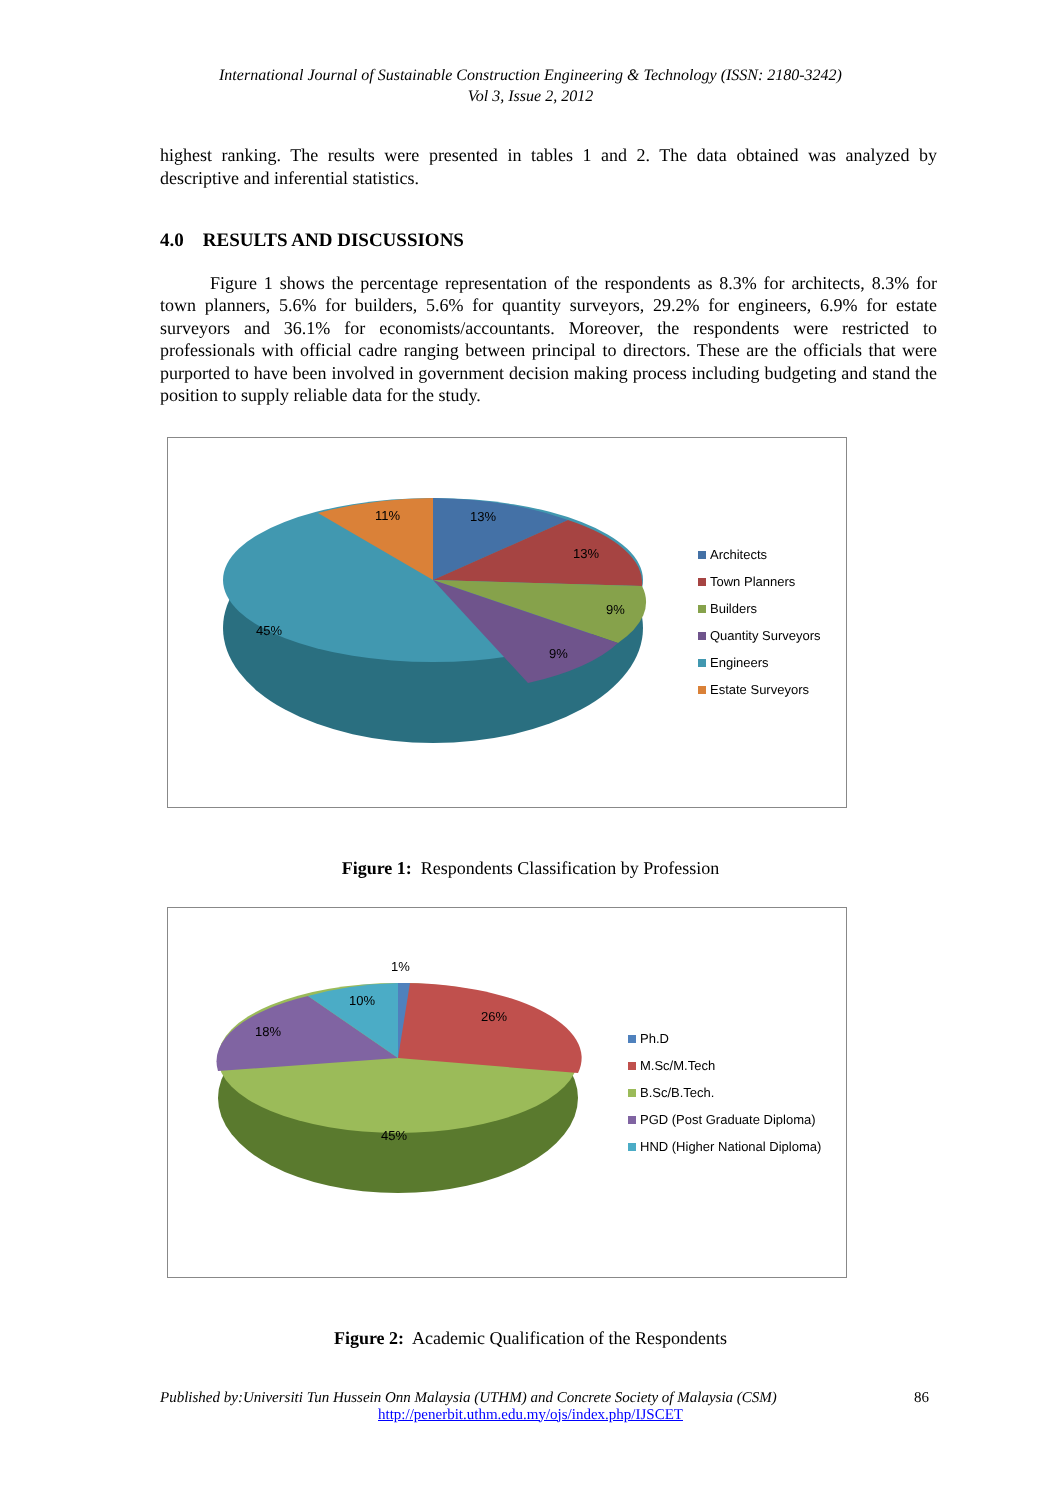International Journal of Sustainable Construction Engineering & Technology (ISSN: 2180-3242)
Vol 3, Issue 2, 2012
highest ranking. The results were presented in tables 1 and 2. The data obtained was analyzed by descriptive and inferential statistics.
4.0 RESULTS AND DISCUSSIONS
Figure 1 shows the percentage representation of the respondents as 8.3% for architects, 8.3% for town planners, 5.6% for builders, 5.6% for quantity surveyors, 29.2% for engineers, 6.9% for estate surveyors and 36.1% for economists/accountants. Moreover, the respondents were restricted to professionals with official cadre ranging between principal to directors. These are the officials that were purported to have been involved in government decision making process including budgeting and stand the position to supply reliable data for the study.
13%
13%
9%
9%
45%
11%
Architects
Town Planners
Builders
Quantity Surveyors
Engineers
Estate Surveyors
Figure 1: Respondents Classification by Profession
1%
10%
26%
18%
45%
Ph.D
M.Sc/M.Tech
B.Sc/B.Tech.
PGD (Post Graduate Diploma)
HND (Higher National Diploma)
Figure 2: Academic Qualification of the Respondents
Published by:Universiti Tun Hussein Onn Malaysia (UTHM) and Concrete Society of Malaysia (CSM) 86
http://penerbit.uthm.edu.my/ojs/index.php/IJSCET